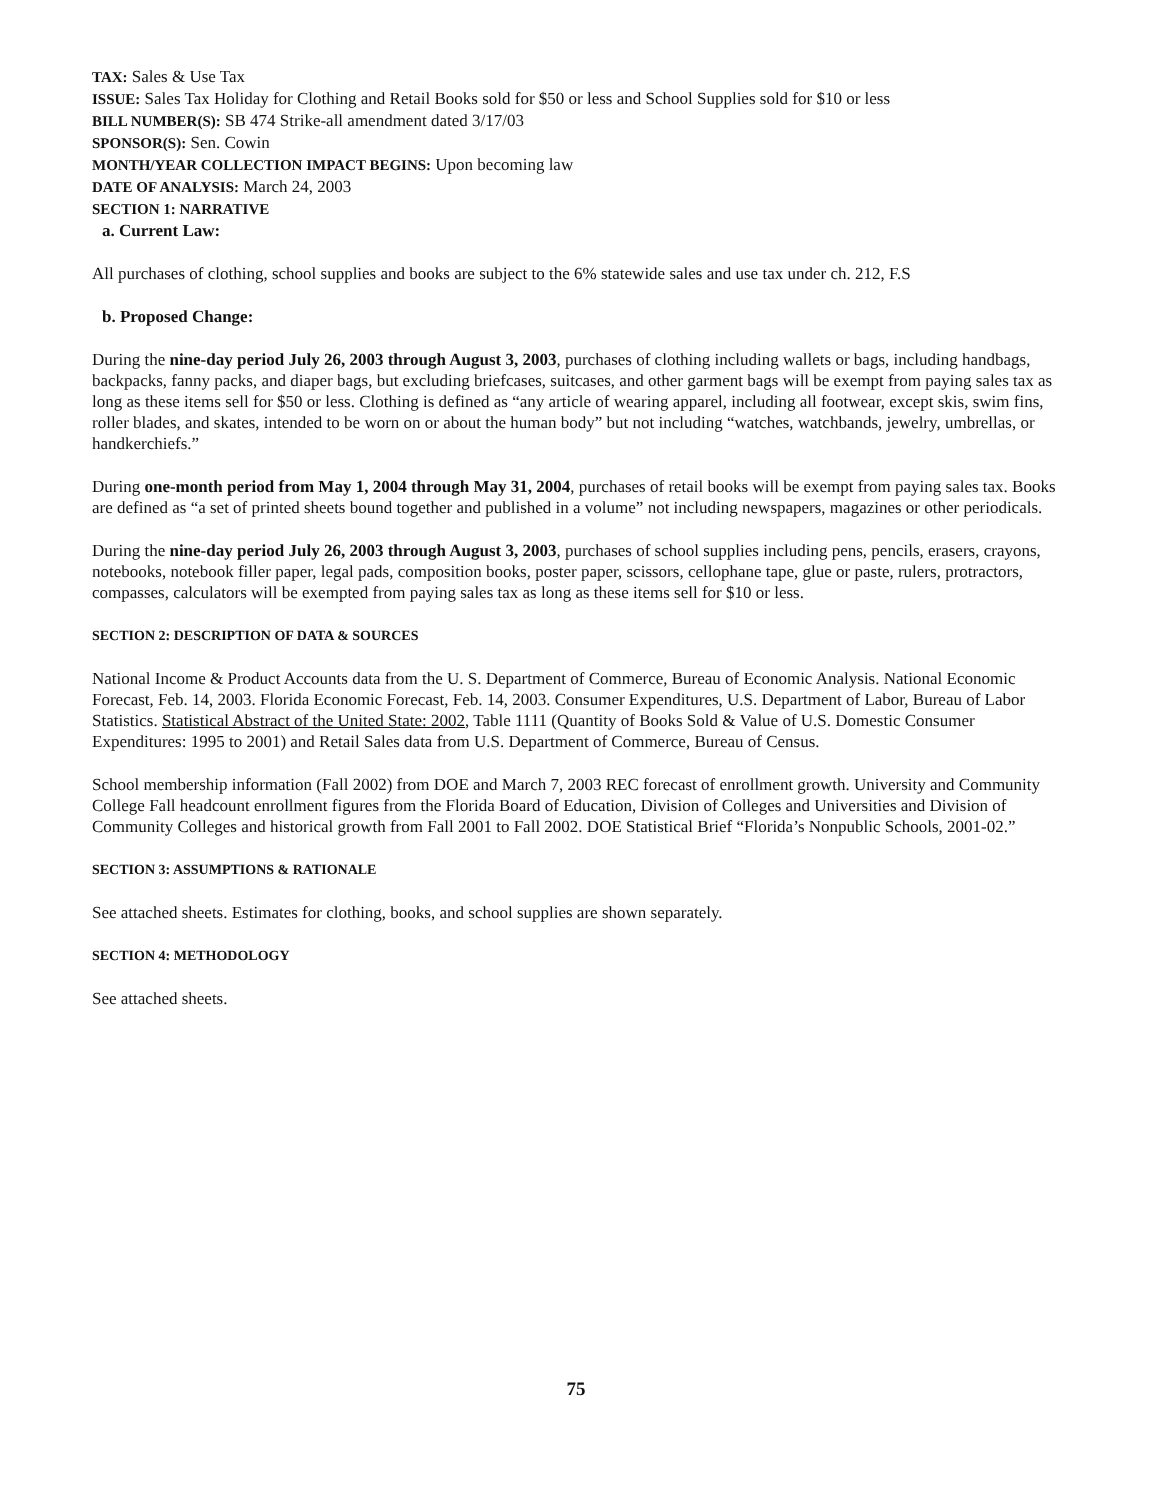TAX: Sales & Use Tax
ISSUE: Sales Tax Holiday for Clothing and Retail Books sold for $50 or less and School Supplies sold for $10 or less
BILL NUMBER(S): SB 474 Strike-all amendment dated 3/17/03
SPONSOR(S): Sen. Cowin
MONTH/YEAR COLLECTION IMPACT BEGINS: Upon becoming law
DATE OF ANALYSIS: March 24, 2003
SECTION 1: NARRATIVE
a. Current Law:
All purchases of clothing, school supplies and books are subject to the 6% statewide sales and use tax under ch. 212, F.S
b. Proposed Change:
During the nine-day period July 26, 2003 through August 3, 2003, purchases of clothing including wallets or bags, including handbags, backpacks, fanny packs, and diaper bags, but excluding briefcases, suitcases, and other garment bags will be exempt from paying sales tax as long as these items sell for $50 or less. Clothing is defined as “any article of wearing apparel, including all footwear, except skis, swim fins, roller blades, and skates, intended to be worn on or about the human body” but not including “watches, watchbands, jewelry, umbrellas, or handkerchiefs.”
During one-month period from May 1, 2004 through May 31, 2004, purchases of retail books will be exempt from paying sales tax. Books are defined as “a set of printed sheets bound together and published in a volume” not including newspapers, magazines or other periodicals.
During the nine-day period July 26, 2003 through August 3, 2003, purchases of school supplies including pens, pencils, erasers, crayons, notebooks, notebook filler paper, legal pads, composition books, poster paper, scissors, cellophane tape, glue or paste, rulers, protractors, compasses, calculators will be exempted from paying sales tax as long as these items sell for $10 or less.
SECTION 2: DESCRIPTION OF DATA & SOURCES
National Income & Product Accounts data from the U. S. Department of Commerce, Bureau of Economic Analysis. National Economic Forecast, Feb. 14, 2003. Florida Economic Forecast, Feb. 14, 2003. Consumer Expenditures, U.S. Department of Labor, Bureau of Labor Statistics. Statistical Abstract of the United State: 2002, Table 1111 (Quantity of Books Sold & Value of U.S. Domestic Consumer Expenditures: 1995 to 2001) and Retail Sales data from U.S. Department of Commerce, Bureau of Census.
School membership information (Fall 2002) from DOE and March 7, 2003 REC forecast of enrollment growth. University and Community College Fall headcount enrollment figures from the Florida Board of Education, Division of Colleges and Universities and Division of Community Colleges and historical growth from Fall 2001 to Fall 2002. DOE Statistical Brief “Florida’s Nonpublic Schools, 2001-02.”
SECTION 3: ASSUMPTIONS & RATIONALE
See attached sheets. Estimates for clothing, books, and school supplies are shown separately.
SECTION 4: METHODOLOGY
See attached sheets.
75